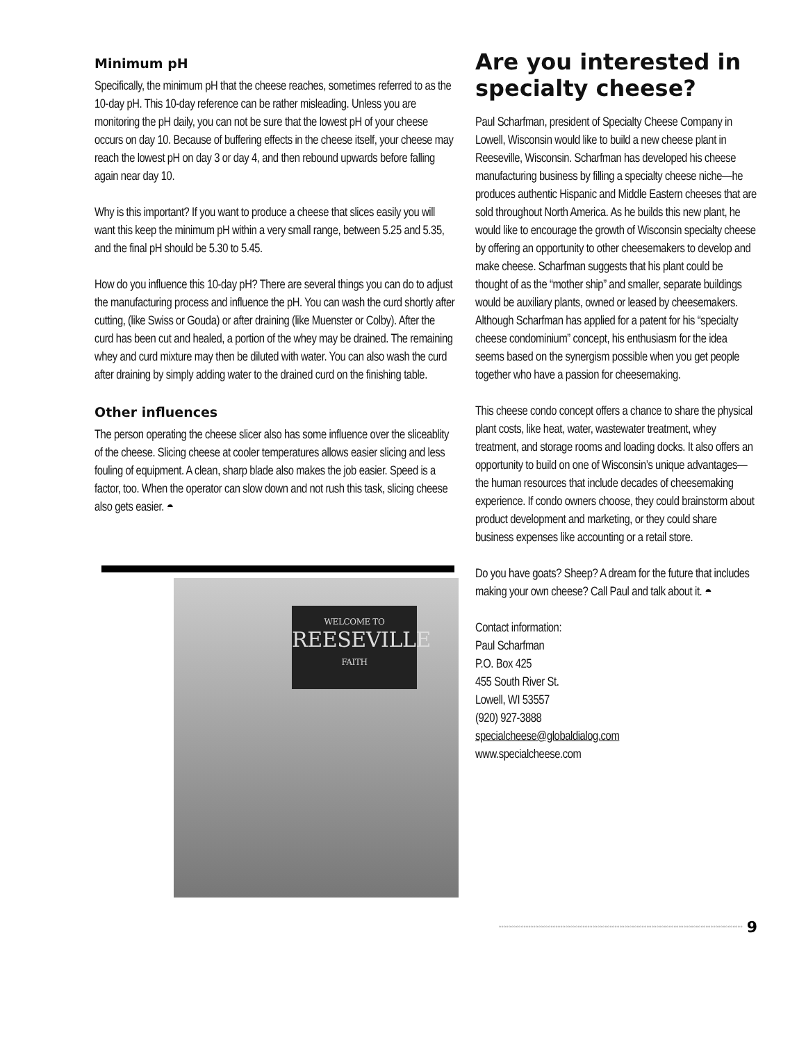Minimum pH
Specifically, the minimum pH that the cheese reaches, sometimes referred to as the 10-day pH. This 10-day reference can be rather misleading. Unless you are monitoring the pH daily, you can not be sure that the lowest pH of your cheese occurs on day 10. Because of buffering effects in the cheese itself, your cheese may reach the lowest pH on day 3 or day 4, and then rebound upwards before falling again near day 10.
Why is this important? If you want to produce a cheese that slices easily you will want this keep the minimum pH within a very small range, between 5.25 and 5.35, and the final pH should be 5.30 to 5.45.
How do you influence this 10-day pH? There are several things you can do to adjust the manufacturing process and influence the pH. You can wash the curd shortly after cutting, (like Swiss or Gouda) or after draining (like Muenster or Colby). After the curd has been cut and healed, a portion of the whey may be drained. The remaining whey and curd mixture may then be diluted with water. You can also wash the curd after draining by simply adding water to the drained curd on the finishing table.
Other influences
The person operating the cheese slicer also has some influence over the sliceablity of the cheese. Slicing cheese at cooler temperatures allows easier slicing and less fouling of equipment. A clean, sharp blade also makes the job easier. Speed is a factor, too. When the operator can slow down and not rush this task, slicing cheese also gets easier. ◓
WELCOME TO
REESEVILLE
FAITH
Are you interested in specialty cheese?
Paul Scharfman, president of Specialty Cheese Company in Lowell, Wisconsin would like to build a new cheese plant in Reeseville, Wisconsin. Scharfman has developed his cheese manufacturing business by filling a specialty cheese niche—he produces authentic Hispanic and Middle Eastern cheeses that are sold throughout North America. As he builds this new plant, he would like to encourage the growth of Wisconsin specialty cheese by offering an opportunity to other cheesemakers to develop and make cheese. Scharfman suggests that his plant could be thought of as the “mother ship” and smaller, separate buildings would be auxiliary plants, owned or leased by cheesemakers. Although Scharfman has applied for a patent for his “specialty cheese condominium” concept, his enthusiasm for the idea seems based on the synergism possible when you get people together who have a passion for cheesemaking.
This cheese condo concept offers a chance to share the physical plant costs, like heat, water, wastewater treatment, whey treatment, and storage rooms and loading docks. It also offers an opportunity to build on one of Wisconsin’s unique advantages—the human resources that include decades of cheesemaking experience. If condo owners choose, they could brainstorm about product development and marketing, or they could share business expenses like accounting or a retail store.
Do you have goats? Sheep? A dream for the future that includes making your own cheese? Call Paul and talk about it. ◓
Contact information:
Paul Scharfman
P.O. Box 425
455 South River St.
Lowell, WI 53557
(920) 927-3888
specialcheese@globaldialog.com
www.specialcheese.com
◦◦◦◦◦◦◦◦◦◦◦◦◦◦◦◦◦◦◦◦◦◦◦◦◦◦◦◦◦◦◦◦◦◦◦◦◦◦◦◦◦◦◦◦◦◦◦◦◦◦◦◦◦◦◦◦◦◦◦◦◦◦◦◦◦◦◦◦◦◦◦◦◦◦◦◦◦◦◦◦◦◦◦◦◦◦◦◦◦◦◦◦◦◦◦◦◦◦◦ 9